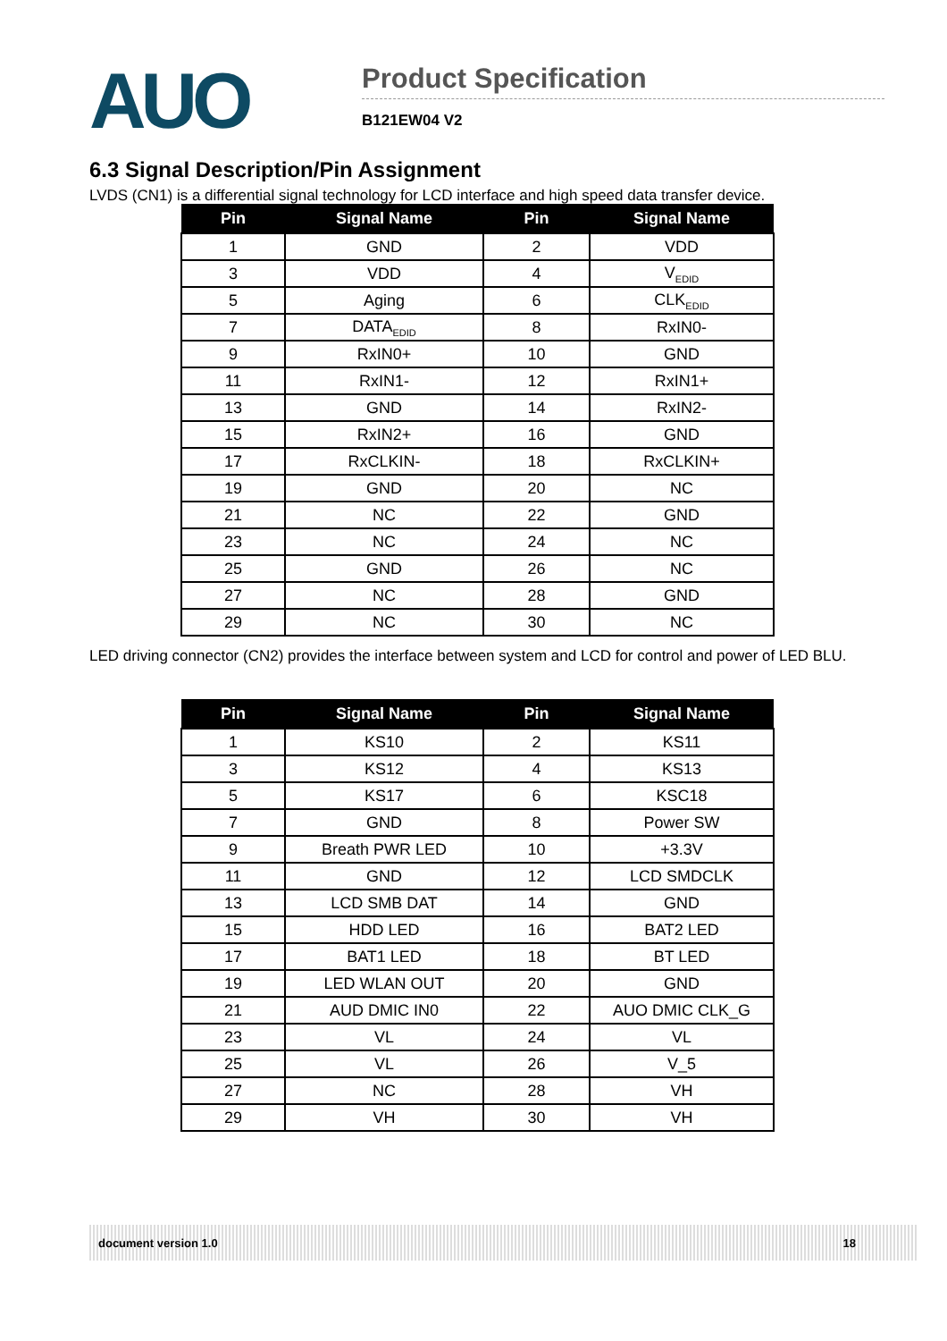AUO
Product Specification
B121EW04 V2
6.3 Signal Description/Pin Assignment
LVDS (CN1) is a differential signal technology for LCD interface and high speed data transfer device.
| Pin | Signal Name | Pin | Signal Name |
| --- | --- | --- | --- |
| 1 | GND | 2 | VDD |
| 3 | VDD | 4 | V<sub>EDID</sub> |
| 5 | Aging | 6 | CLK<sub>EDID</sub> |
| 7 | DATA<sub>EDID</sub> | 8 | RxIN0- |
| 9 | RxIN0+ | 10 | GND |
| 11 | RxIN1- | 12 | RxIN1+ |
| 13 | GND | 14 | RxIN2- |
| 15 | RxIN2+ | 16 | GND |
| 17 | RxCLKIN- | 18 | RxCLKIN+ |
| 19 | GND | 20 | NC |
| 21 | NC | 22 | GND |
| 23 | NC | 24 | NC |
| 25 | GND | 26 | NC |
| 27 | NC | 28 | GND |
| 29 | NC | 30 | NC |
LED driving connector (CN2) provides the interface between system and LCD for control and power of LED BLU.
| Pin | Signal Name | Pin | Signal Name |
| --- | --- | --- | --- |
| 1 | KS10 | 2 | KS11 |
| 3 | KS12 | 4 | KS13 |
| 5 | KS17 | 6 | KSC18 |
| 7 | GND | 8 | Power SW |
| 9 | Breath PWR LED | 10 | +3.3V |
| 11 | GND | 12 | LCD SMDCLK |
| 13 | LCD SMB DAT | 14 | GND |
| 15 | HDD LED | 16 | BAT2 LED |
| 17 | BAT1 LED | 18 | BT LED |
| 19 | LED WLAN OUT | 20 | GND |
| 21 | AUD DMIC IN0 | 22 | AUO DMIC CLK_G |
| 23 | VL | 24 | VL |
| 25 | VL | 26 | V_5 |
| 27 | NC | 28 | VH |
| 29 | VH | 30 | VH |
document version 1.0 18